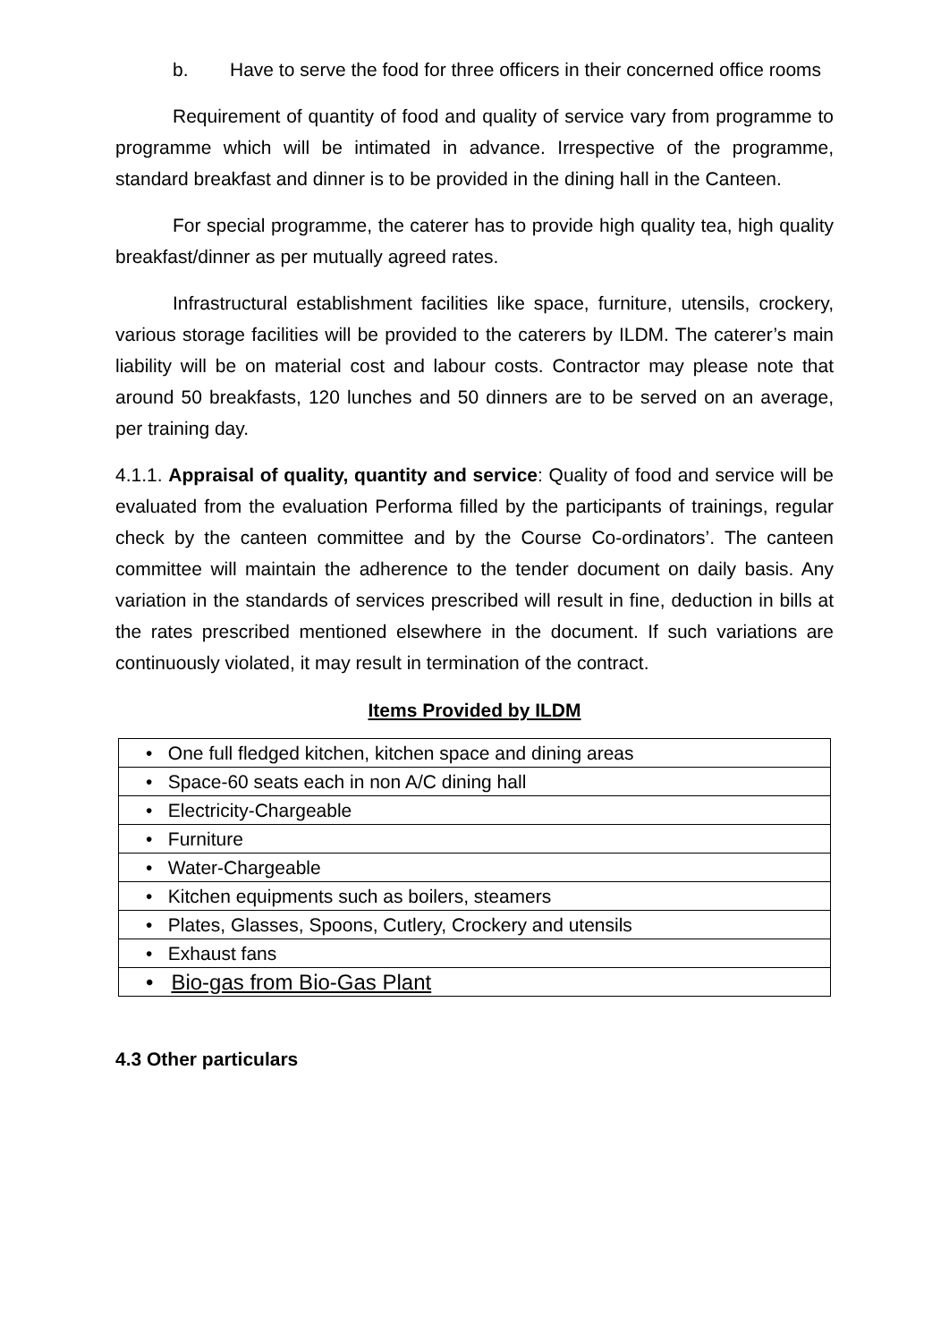b. Have to serve the food for three officers in their concerned office rooms
Requirement of quantity of food and quality of service vary from programme to programme which will be intimated in advance. Irrespective of the programme, standard breakfast and dinner is to be provided in the dining hall in the Canteen.
For special programme, the caterer has to provide high quality tea, high quality breakfast/dinner as per mutually agreed rates.
Infrastructural establishment facilities like space, furniture, utensils, crockery, various storage facilities will be provided to the caterers by ILDM. The caterer’s main liability will be on material cost and labour costs. Contractor may please note that around 50 breakfasts, 120 lunches and 50 dinners are to be served on an average, per training day.
4.1.1. Appraisal of quality, quantity and service: Quality of food and service will be evaluated from the evaluation Performa filled by the participants of trainings, regular check by the canteen committee and by the Course Co-ordinators’. The canteen committee will maintain the adherence to the tender document on daily basis. Any variation in the standards of services prescribed will result in fine, deduction in bills at the rates prescribed mentioned elsewhere in the document. If such variations are continuously violated, it may result in termination of the contract.
Items Provided by ILDM
| • One full fledged kitchen, kitchen space and dining areas |
| • Space-60 seats each in non A/C dining hall |
| • Electricity-Chargeable |
| • Furniture |
| • Water-Chargeable |
| • Kitchen equipments such as boilers, steamers |
| • Plates, Glasses, Spoons, Cutlery, Crockery and utensils |
| • Exhaust fans |
| • Bio-gas from Bio-Gas Plant |
4.3 Other particulars